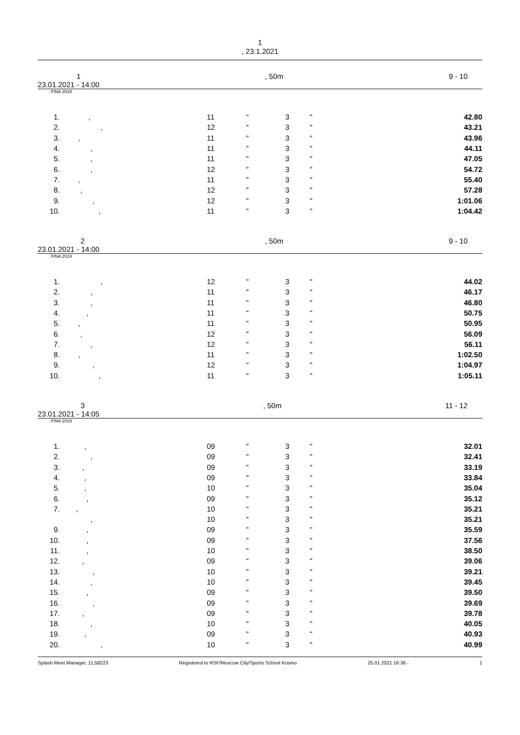1
, 23.1.2021
1
23.01.2021 - 14:00, 50m 9 - 10
: FINA 2019
| 1. | , | 11 | " | 3 | " | 42.80 | |
| 2. | , | 12 | " | 3 | " | 43.21 | |
| 3. | , | 11 | " | 3 | " | 43.96 | |
| 4. | , | 11 | " | 3 | " | 44.11 | |
| 5. | , | 11 | " | 3 | " | 47.05 | |
| 6. | , | 12 | " | 3 | " | 54.72 | |
| 7. | , | 11 | " | 3 | " | 55.40 | |
| 8. | , | 12 | " | 3 | " | 57.28 | |
| 9. | , | 12 | " | 3 | " | 1:01.06 | |
| 10. | , | 11 | " | 3 | " | 1:04.42 | |
2
23.01.2021 - 14:00, 50m 9 - 10
: FINA 2019
| 1. | , | 12 | " | 3 | " | 44.02 | |
| 2. | , | 11 | " | 3 | " | 46.17 | |
| 3. | , | 11 | " | 3 | " | 46.80 | |
| 4. | , | 11 | " | 3 | " | 50.75 | |
| 5. | , | 11 | " | 3 | " | 50.95 | |
| 6. | , | 12 | " | 3 | " | 56.09 | |
| 7. | , | 12 | " | 3 | " | 56.11 | |
| 8. | , | 11 | " | 3 | " | 1:02.50 | |
| 9. | , | 12 | " | 3 | " | 1:04.97 | |
| 10. | , | 11 | " | 3 | " | 1:05.11 | |
3
23.01.2021 - 14:05, 50m 11 - 12
: FINA 2019
| 1. | , | 09 | " | 3 | " | 32.01 | |
| 2. | , | 09 | " | 3 | " | 32.41 | |
| 3. | , | 09 | " | 3 | " | 33.19 | |
| 4. | , | 09 | " | 3 | " | 33.84 | |
| 5. | , | 10 | " | 3 | " | 35.04 | |
| 6. | , | 09 | " | 3 | " | 35.12 | |
| 7. | , | 10 | " | 3 | " | 35.21 | |
| | , | 10 | " | 3 | " | 35.21 | |
| 9. | , | 09 | " | 3 | " | 35.59 | |
| 10. | , | 09 | " | 3 | " | 37.56 | |
| 11. | , | 10 | " | 3 | " | 38.50 | |
| 12. | , | 09 | " | 3 | " | 39.06 | |
| 13. | , | 10 | " | 3 | " | 39.21 | |
| 14. | , | 10 | " | 3 | " | 39.45 | |
| 15. | , | 09 | " | 3 | " | 39.50 | |
| 16. | , | 09 | " | 3 | " | 39.69 | |
| 17. | , | 09 | " | 3 | " | 39.78 | |
| 18. | , | 10 | " | 3 | " | 40.05 | |
| 19. | , | 09 | " | 3 | " | 40.93 | |
| 20. | , | 10 | " | 3 | " | 40.99 | |
Splash Meet Manager, 11.58223 Registered to RSF/Moscow City/Sports School Kosino 25.01.2021 16:36 - 1